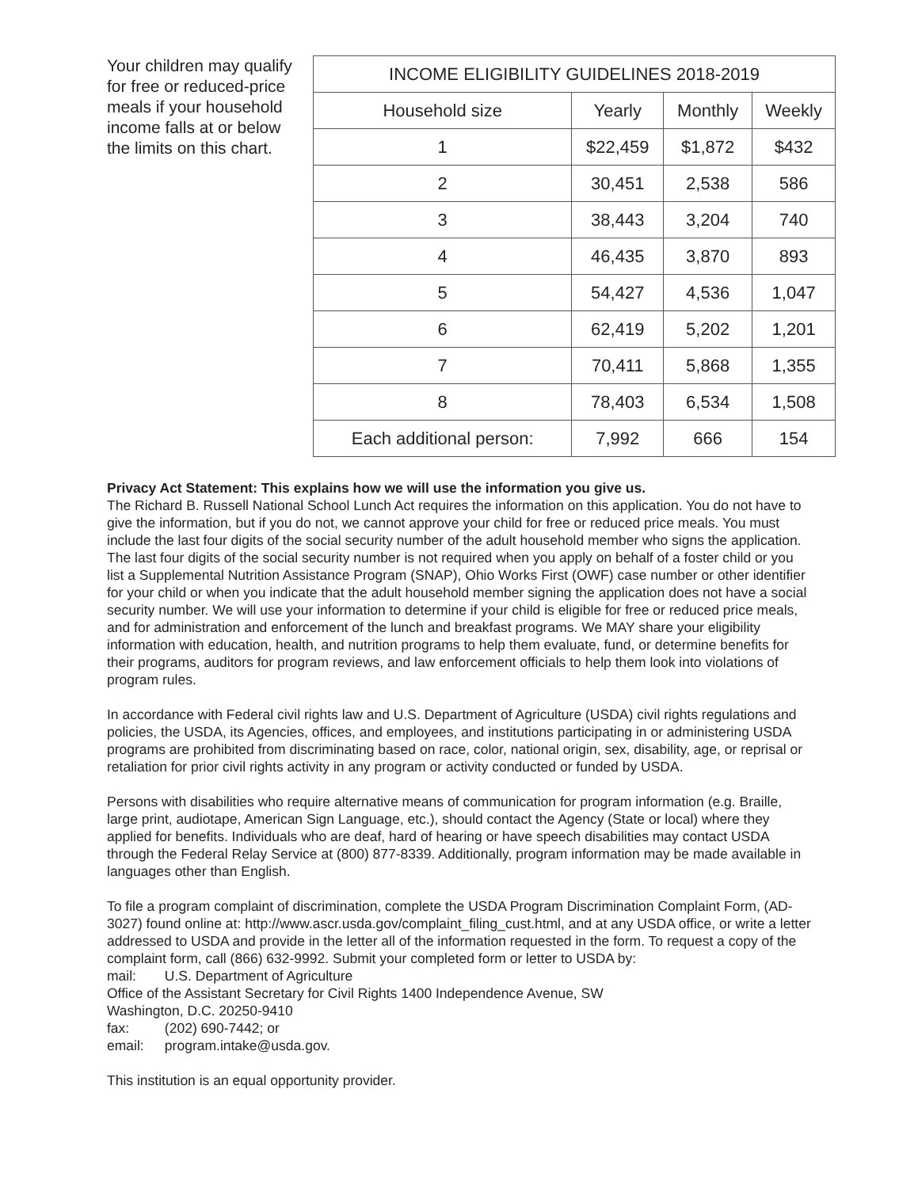Your children may qualify for free or reduced-price meals if your household income falls at or below the limits on this chart.
| INCOME ELIGIBILITY GUIDELINES 2018-2019 | | | |
| --- | --- | --- | --- |
| Household size | Yearly | Monthly | Weekly |
| 1 | $22,459 | $1,872 | $432 |
| 2 | 30,451 | 2,538 | 586 |
| 3 | 38,443 | 3,204 | 740 |
| 4 | 46,435 | 3,870 | 893 |
| 5 | 54,427 | 4,536 | 1,047 |
| 6 | 62,419 | 5,202 | 1,201 |
| 7 | 70,411 | 5,868 | 1,355 |
| 8 | 78,403 | 6,534 | 1,508 |
| Each additional person: | 7,992 | 666 | 154 |
Privacy Act Statement: This explains how we will use the information you give us.
The Richard B. Russell National School Lunch Act requires the information on this application. You do not have to give the information, but if you do not, we cannot approve your child for free or reduced price meals. You must include the last four digits of the social security number of the adult household member who signs the application. The last four digits of the social security number is not required when you apply on behalf of a foster child or you list a Supplemental Nutrition Assistance Program (SNAP), Ohio Works First (OWF) case number or other identifier for your child or when you indicate that the adult household member signing the application does not have a social security number. We will use your information to determine if your child is eligible for free or reduced price meals, and for administration and enforcement of the lunch and breakfast programs. We MAY share your eligibility information with education, health, and nutrition programs to help them evaluate, fund, or determine benefits for their programs, auditors for program reviews, and law enforcement officials to help them look into violations of program rules.
In accordance with Federal civil rights law and U.S. Department of Agriculture (USDA) civil rights regulations and policies, the USDA, its Agencies, offices, and employees, and institutions participating in or administering USDA programs are prohibited from discriminating based on race, color, national origin, sex, disability, age, or reprisal or retaliation for prior civil rights activity in any program or activity conducted or funded by USDA.
Persons with disabilities who require alternative means of communication for program information (e.g. Braille, large print, audiotape, American Sign Language, etc.), should contact the Agency (State or local) where they applied for benefits. Individuals who are deaf, hard of hearing or have speech disabilities may contact USDA through the Federal Relay Service at (800) 877-8339. Additionally, program information may be made available in languages other than English.
To file a program complaint of discrimination, complete the USDA Program Discrimination Complaint Form, (AD-3027) found online at: http://www.ascr.usda.gov/complaint_filing_cust.html, and at any USDA office, or write a letter addressed to USDA and provide in the letter all of the information requested in the form. To request a copy of the complaint form, call (866) 632-9992. Submit your completed form or letter to USDA by:
mail: U.S. Department of Agriculture
Office of the Assistant Secretary for Civil Rights 1400 Independence Avenue, SW
Washington, D.C. 20250-9410
fax: (202) 690-7442; or
email: program.intake@usda.gov.
This institution is an equal opportunity provider.